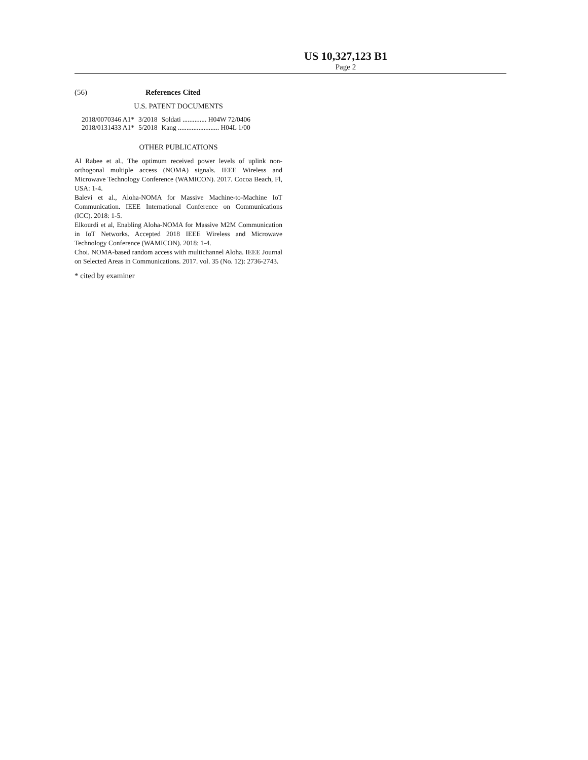US 10,327,123 B1
Page 2
(56) References Cited
U.S. PATENT DOCUMENTS
| 2018/0070346 A1* | 3/2018 | Soldati .............. H04W 72/0406 |
| 2018/0131433 A1* | 5/2018 | Kang ........................ H04L 1/00 |
OTHER PUBLICATIONS
Al Rabee et al., The optimum received power levels of uplink non-orthogonal multiple access (NOMA) signals. IEEE Wireless and Microwave Technology Conference (WAMICON). 2017. Cocoa Beach, Fl, USA: 1-4.
Balevi et al., Aloha-NOMA for Massive Machine-to-Machine IoT Communication. IEEE International Conference on Communications (ICC). 2018: 1-5.
Elkourdi et al, Enabling Aloha-NOMA for Massive M2M Communication in IoT Networks. Accepted 2018 IEEE Wireless and Microwave Technology Conference (WAMICON). 2018: 1-4.
Choi. NOMA-based random access with multichannel Aloha. IEEE Journal on Selected Areas in Communications. 2017. vol. 35 (No. 12): 2736-2743.
* cited by examiner